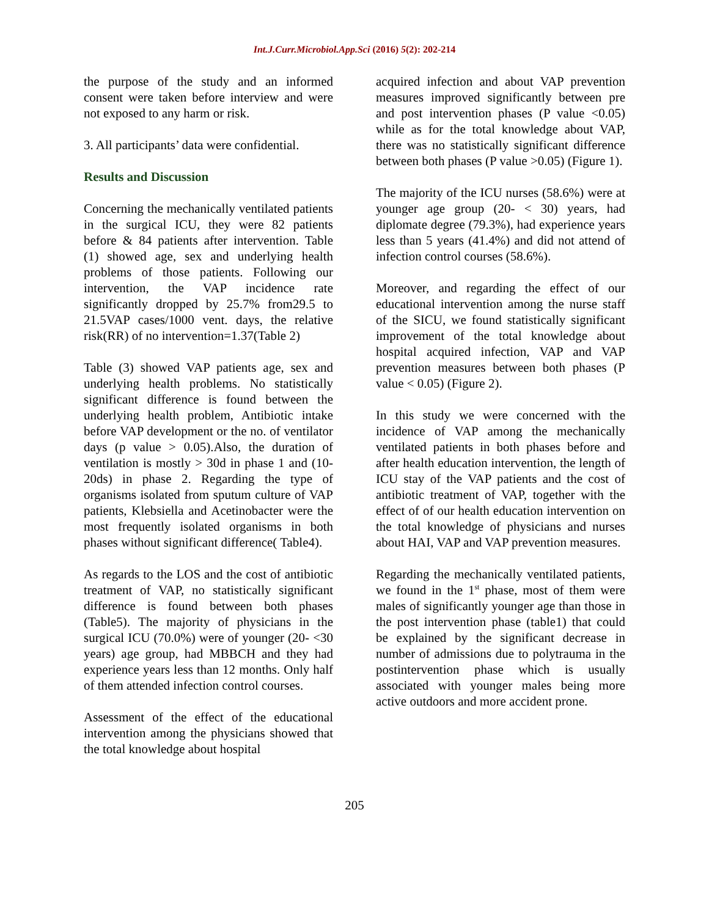Int.J.Curr.Microbiol.App.Sci (2016) 5(2): 202-214
the purpose of the study and an informed consent were taken before interview and were not exposed to any harm or risk.
3. All participants’ data were confidential.
Results and Discussion
Concerning the mechanically ventilated patients in the surgical ICU, they were 82 patients before & 84 patients after intervention. Table (1) showed age, sex and underlying health problems of those patients. Following our intervention, the VAP incidence rate significantly dropped by 25.7% from29.5 to 21.5VAP cases/1000 vent. days, the relative risk(RR) of no intervention=1.37(Table 2)
Table (3) showed VAP patients age, sex and underlying health problems. No statistically significant difference is found between the underlying health problem, Antibiotic intake before VAP development or the no. of ventilator days (p value > 0.05).Also, the duration of ventilation is mostly > 30d in phase 1 and (10-20ds) in phase 2. Regarding the type of organisms isolated from sputum culture of VAP patients, Klebsiella and Acetinobacter were the most frequently isolated organisms in both phases without significant difference( Table4).
As regards to the LOS and the cost of antibiotic treatment of VAP, no statistically significant difference is found between both phases (Table5). The majority of physicians in the surgical ICU (70.0%) were of younger (20- <30 years) age group, had MBBCH and they had experience years less than 12 months. Only half of them attended infection control courses.
Assessment of the effect of the educational intervention among the physicians showed that the total knowledge about hospital
acquired infection and about VAP prevention measures improved significantly between pre and post intervention phases (P value <0.05) while as for the total knowledge about VAP, there was no statistically significant difference between both phases (P value >0.05) (Figure 1).
The majority of the ICU nurses (58.6%) were at younger age group (20- < 30) years, had diplomate degree (79.3%), had experience years less than 5 years (41.4%) and did not attend of infection control courses (58.6%).
Moreover, and regarding the effect of our educational intervention among the nurse staff of the SICU, we found statistically significant improvement of the total knowledge about hospital acquired infection, VAP and VAP prevention measures between both phases (P value < 0.05) (Figure 2).
In this study we were concerned with the incidence of VAP among the mechanically ventilated patients in both phases before and after health education intervention, the length of ICU stay of the VAP patients and the cost of antibiotic treatment of VAP, together with the effect of of our health education intervention on the total knowledge of physicians and nurses about HAI, VAP and VAP prevention measures.
Regarding the mechanically ventilated patients, we found in the 1<sup>st</sup> phase, most of them were males of significantly younger age than those in the post intervention phase (table1) that could be explained by the significant decrease in number of admissions due to polytrauma in the postintervention phase which is usually associated with younger males being more active outdoors and more accident prone.
205